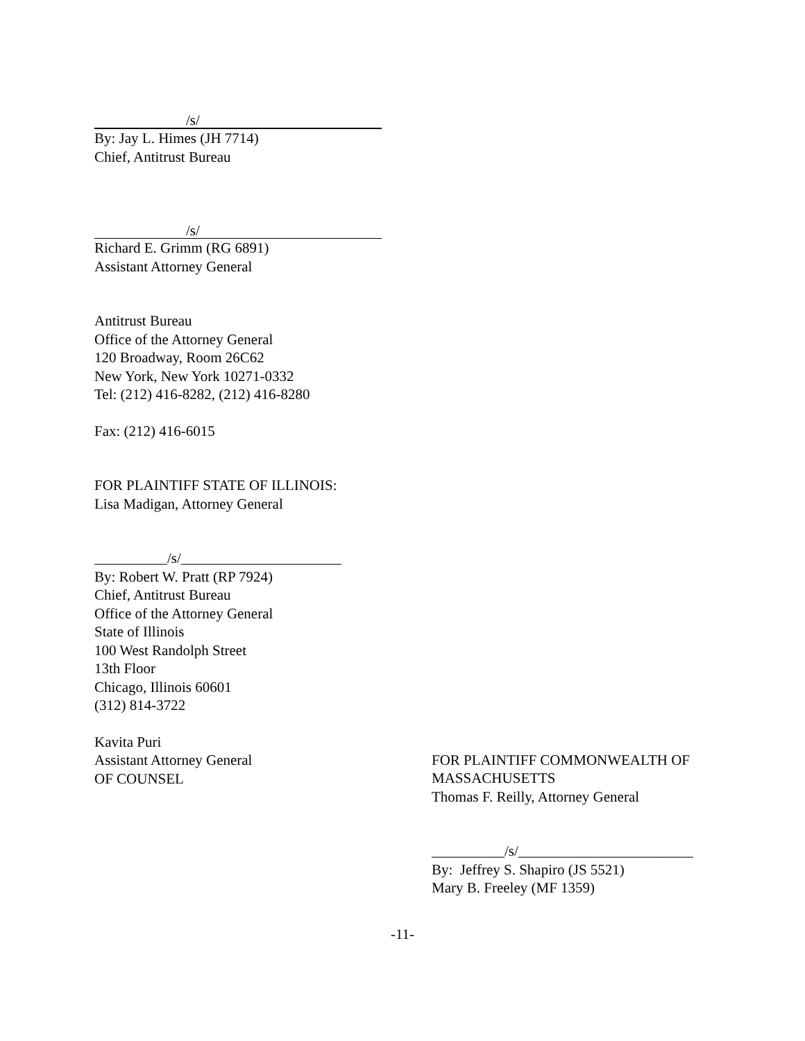/s/
By: Jay L. Himes (JH 7714)
Chief, Antitrust Bureau
/s/
Richard E. Grimm (RG 6891)
Assistant Attorney General
Antitrust Bureau
Office of the Attorney General
120 Broadway, Room 26C62
New York, New York 10271-0332
Tel: (212) 416-8282, (212) 416-8280
Fax: (212) 416-6015
FOR PLAINTIFF STATE OF ILLINOIS:
Lisa Madigan, Attorney General
__________/s/______________________
By: Robert W. Pratt (RP 7924)
Chief, Antitrust Bureau
Office of the Attorney General
State of Illinois
100 West Randolph Street
13th Floor
Chicago, Illinois 60601
(312) 814-3722
Kavita Puri
Assistant Attorney General
OF COUNSEL
FOR PLAINTIFF COMMONWEALTH OF
MASSACHUSETTS
Thomas F. Reilly, Attorney General
__________/s/________________________
By: Jeffrey S. Shapiro (JS 5521)
Mary B. Freeley (MF 1359)
-11-